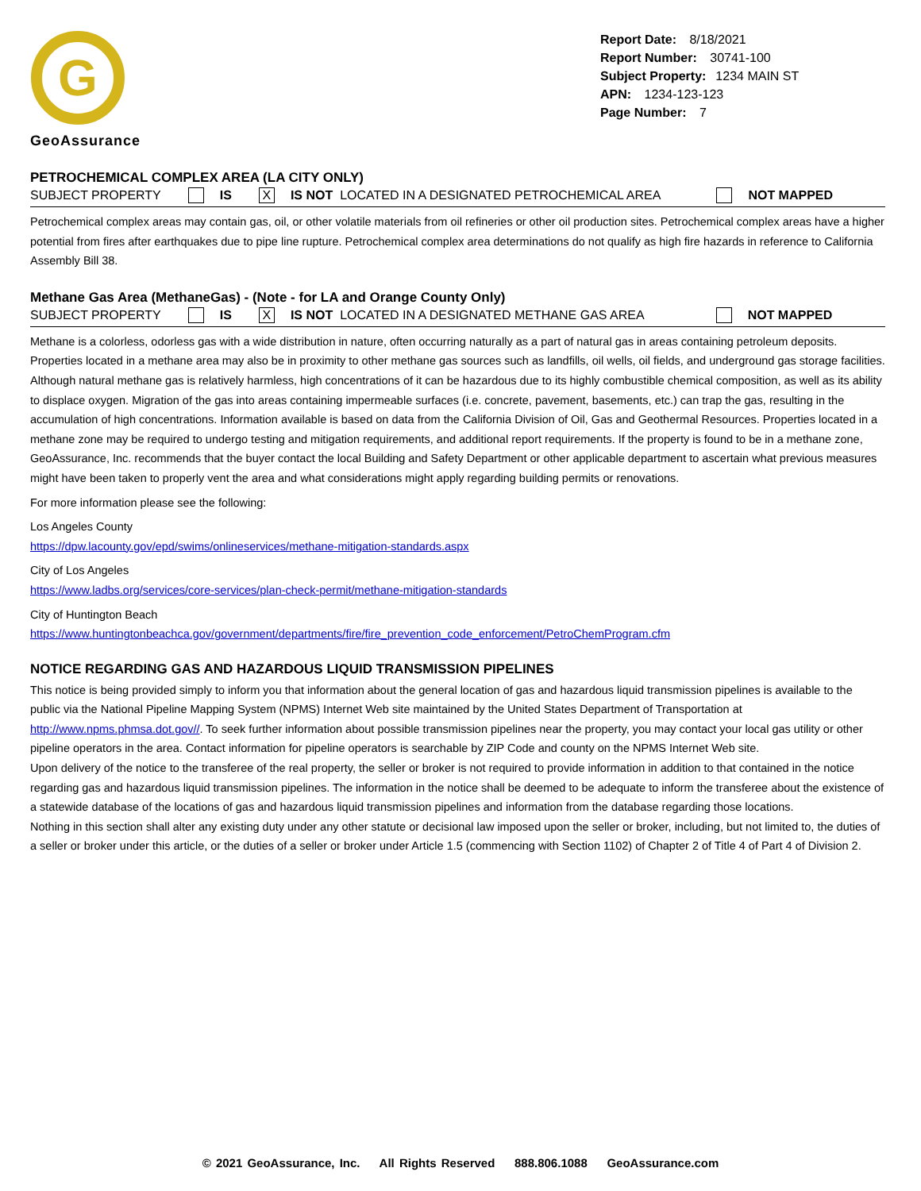G
GeoAssurance
Report Date: 8/18/2021
Report Number: 30741-100
Subject Property: 1234 MAIN ST
APN: 1234-123-123
Page Number: 7
PETROCHEMICAL COMPLEX AREA (LA CITY ONLY)
SUBJECT PROPERTY IS X IS NOT LOCATED IN A DESIGNATED PETROCHEMICAL AREA NOT MAPPED
Petrochemical complex areas may contain gas, oil, or other volatile materials from oil refineries or other oil production sites. Petrochemical complex areas have a higher potential from fires after earthquakes due to pipe line rupture. Petrochemical complex area determinations do not qualify as high fire hazards in reference to California Assembly Bill 38.
Methane Gas Area (MethaneGas) - (Note - for LA and Orange County Only)
SUBJECT PROPERTY IS X IS NOT LOCATED IN A DESIGNATED METHANE GAS AREA NOT MAPPED
Methane is a colorless, odorless gas with a wide distribution in nature, often occurring naturally as a part of natural gas in areas containing petroleum deposits. Properties located in a methane area may also be in proximity to other methane gas sources such as landfills, oil wells, oil fields, and underground gas storage facilities. Although natural methane gas is relatively harmless, high concentrations of it can be hazardous due to its highly combustible chemical composition, as well as its ability to displace oxygen. Migration of the gas into areas containing impermeable surfaces (i.e. concrete, pavement, basements, etc.) can trap the gas, resulting in the accumulation of high concentrations. Information available is based on data from the California Division of Oil, Gas and Geothermal Resources. Properties located in a methane zone may be required to undergo testing and mitigation requirements, and additional report requirements. If the property is found to be in a methane zone, GeoAssurance, Inc. recommends that the buyer contact the local Building and Safety Department or other applicable department to ascertain what previous measures might have been taken to properly vent the area and what considerations might apply regarding building permits or renovations.
For more information please see the following:
Los Angeles County
https://dpw.lacounty.gov/epd/swims/onlineservices/methane-mitigation-standards.aspx
City of Los Angeles
https://www.ladbs.org/services/core-services/plan-check-permit/methane-mitigation-standards
City of Huntington Beach
https://www.huntingtonbeachca.gov/government/departments/fire/fire_prevention_code_enforcement/PetroChemProgram.cfm
NOTICE REGARDING GAS AND HAZARDOUS LIQUID TRANSMISSION PIPELINES
This notice is being provided simply to inform you that information about the general location of gas and hazardous liquid transmission pipelines is available to the public via the National Pipeline Mapping System (NPMS) Internet Web site maintained by the United States Department of Transportation at http://www.npms.phmsa.dot.gov//. To seek further information about possible transmission pipelines near the property, you may contact your local gas utility or other pipeline operators in the area. Contact information for pipeline operators is searchable by ZIP Code and county on the NPMS Internet Web site.
Upon delivery of the notice to the transferee of the real property, the seller or broker is not required to provide information in addition to that contained in the notice regarding gas and hazardous liquid transmission pipelines. The information in the notice shall be deemed to be adequate to inform the transferee about the existence of a statewide database of the locations of gas and hazardous liquid transmission pipelines and information from the database regarding those locations.
Nothing in this section shall alter any existing duty under any other statute or decisional law imposed upon the seller or broker, including, but not limited to, the duties of a seller or broker under this article, or the duties of a seller or broker under Article 1.5 (commencing with Section 1102) of Chapter 2 of Title 4 of Part 4 of Division 2.
© 2021 GeoAssurance, Inc. All Rights Reserved 888.806.1088 GeoAssurance.com